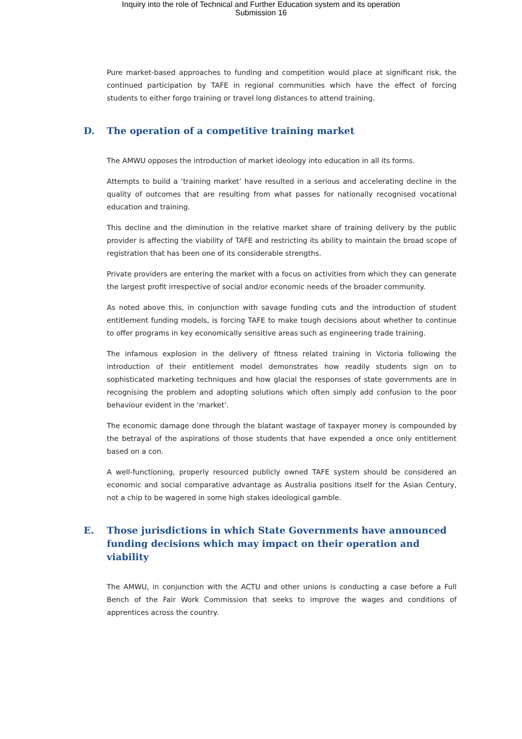Inquiry into the role of Technical and Further Education system and its operation
Submission 16
Pure market-based approaches to funding and competition would place at significant risk, the continued participation by TAFE in regional communities which have the effect of forcing students to either forgo training or travel long distances to attend training.
D. The operation of a competitive training market
The AMWU opposes the introduction of market ideology into education in all its forms.
Attempts to build a ‘training market’ have resulted in a serious and accelerating decline in the quality of outcomes that are resulting from what passes for nationally recognised vocational education and training.
This decline and the diminution in the relative market share of training delivery by the public provider is affecting the viability of TAFE and restricting its ability to maintain the broad scope of registration that has been one of its considerable strengths.
Private providers are entering the market with a focus on activities from which they can generate the largest profit irrespective of social and/or economic needs of the broader community.
As noted above this, in conjunction with savage funding cuts and the introduction of student entitlement funding models, is forcing TAFE to make tough decisions about whether to continue to offer programs in key economically sensitive areas such as engineering trade training.
The infamous explosion in the delivery of fitness related training in Victoria following the introduction of their entitlement model demonstrates how readily students sign on to sophisticated marketing techniques and how glacial the responses of state governments are in recognising the problem and adopting solutions which often simply add confusion to the poor behaviour evident in the ‘market’.
The economic damage done through the blatant wastage of taxpayer money is compounded by the betrayal of the aspirations of those students that have expended a once only entitlement based on a con.
A well-functioning, properly resourced publicly owned TAFE system should be considered an economic and social comparative advantage as Australia positions itself for the Asian Century, not a chip to be wagered in some high stakes ideological gamble.
E. Those jurisdictions in which State Governments have announced funding decisions which may impact on their operation and viability
The AMWU, in conjunction with the ACTU and other unions is conducting a case before a Full Bench of the Fair Work Commission that seeks to improve the wages and conditions of apprentices across the country.